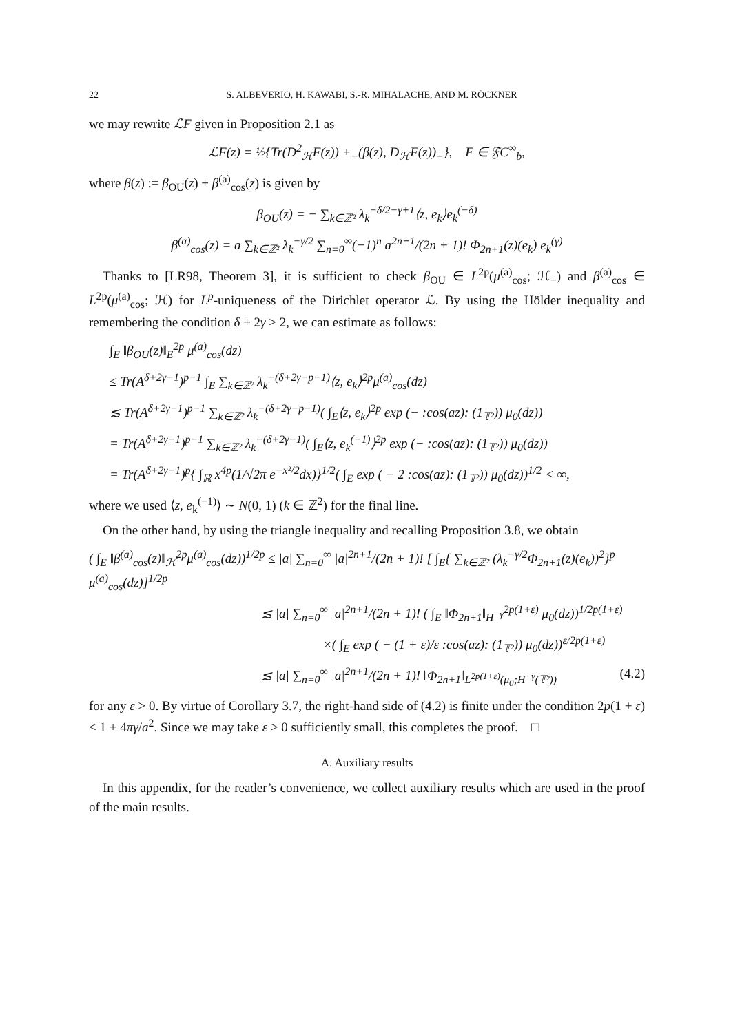22 S. ALBEVERIO, H. KAWABI, S.-R. MIHALACHE, AND M. RÖCKNER
we may rewrite ℒF given in Proposition 2.1 as
ℒF(z) = ½{Tr(D<sup>2</sup><sub>ℋ</sub>F(z)) +<sub>−</sub>(β(z), D<sub>ℋ</sub>F(z))<sub>+</sub>}, F ∈ 𝔉C<sup>∞</sup><sub>b</sub>,
where β(z) := β<sub>OU</sub>(z) + β<sup>(a)</sup><sub>cos</sub>(z) is given by
β<sub>OU</sub>(z) = − ∑<sub>k∈ℤ²</sub> λ<sub>k</sub><sup>−δ/2−γ+1</sup>⟨z, e<sub>k</sub>⟩e<sub>k</sub><sup>(−δ)</sup>
β<sup>(a)</sup><sub>cos</sub>(z) = a ∑<sub>k∈ℤ²</sub> λ<sub>k</sub><sup>−γ/2</sup> ∑<sub>n=0</sub><sup>∞</sup>(−1)<sup>n</sup> a<sup>2n+1</sup>/(2n + 1)! Φ<sub>2n+1</sub>(z)(e<sub>k</sub>) e<sub>k</sub><sup>(γ)</sup>
Thanks to [LR98, Theorem 3], it is sufficient to check β<sub>OU</sub> ∈ L<sup>2p</sup>(μ<sup>(a)</sup><sub>cos</sub>; ℋ<sub>−</sub>) and β<sup>(a)</sup><sub>cos</sub> ∈ L<sup>2p</sup>(μ<sup>(a)</sup><sub>cos</sub>; ℋ) for L<sup>p</sup>-uniqueness of the Dirichlet operator ℒ. By using the Hölder inequality and remembering the condition δ + 2γ > 2, we can estimate as follows:
∫<sub>E</sub> ‖β<sub>OU</sub>(z)‖<sub>E</sub><sup>2p</sup> μ<sup>(a)</sup><sub>cos</sub>(dz)
≤ Tr(A<sup>δ+2γ−1</sup>)<sup>p−1</sup> ∫<sub>E</sub> ∑<sub>k∈ℤ²</sub> λ<sub>k</sub><sup>−(δ+2γ−p−1)</sup>⟨z, e<sub>k</sub>⟩<sup>2p</sup>μ<sup>(a)</sup><sub>cos</sub>(dz)
≲ Tr(A<sup>δ+2γ−1</sup>)<sup>p−1</sup> ∑<sub>k∈ℤ²</sub> λ<sub>k</sub><sup>−(δ+2γ−p−1)</sup>( ∫<sub>E</sub>⟨z, e<sub>k</sub>⟩<sup>2p</sup> exp (− :cos(az): (1<sub>𝕋²</sub>)) μ<sub>0</sub>(dz))
= Tr(A<sup>δ+2γ−1</sup>)<sup>p−1</sup> ∑<sub>k∈ℤ²</sub> λ<sub>k</sub><sup>−(δ+2γ−1)</sup>( ∫<sub>E</sub>⟨z, e<sub>k</sub><sup>(−1)</sup>⟩<sup>2p</sup> exp (− :cos(az): (1<sub>𝕋²</sub>)) μ<sub>0</sub>(dz))
= Tr(A<sup>δ+2γ−1</sup>)<sup>p</sup>{ ∫<sub>ℝ</sub> x<sup>4p</sup>(1/√2π e<sup>−x²/2</sup>dx)}<sup>1/2</sup>( ∫<sub>E</sub> exp ( − 2 :cos(az): (1<sub>𝕋²</sub>)) μ<sub>0</sub>(dz))<sup>1/2</sup> < ∞,
where we used ⟨z, e<sub>k</sub><sup>(−1)</sup>⟩ ∼ N(0, 1) (k ∈ ℤ<sup>2</sup>) for the final line.
On the other hand, by using the triangle inequality and recalling Proposition 3.8, we obtain
( ∫<sub>E</sub> ‖β<sup>(a)</sup><sub>cos</sub>(z)‖<sub>ℋ</sub><sup>2p</sup>μ<sup>(a)</sup><sub>cos</sub>(dz))<sup>1/2p</sup> ≤ |a| ∑<sub>n=0</sub><sup>∞</sup> |a|<sup>2n+1</sup>/(2n + 1)! [ ∫<sub>E</sub>{ ∑<sub>k∈ℤ²</sub> (λ<sub>k</sub><sup>−γ/2</sup>Φ<sub>2n+1</sub>(z)(e<sub>k</sub>))<sup>2</sup>}<sup>p</sup> μ<sup>(a)</sup><sub>cos</sub>(dz)]<sup>1/2p</sup>
≲ |a| ∑<sub>n=0</sub><sup>∞</sup> |a|<sup>2n+1</sup>/(2n + 1)! ( ∫<sub>E</sub> ‖Φ<sub>2n+1</sub>‖<sub>H<sup>−γ</sup></sub><sup>2p(1+ε)</sup> μ<sub>0</sub>(dz))<sup>1/2p(1+ε)</sup>
×( ∫<sub>E</sub> exp ( − (1 + ε)/ε :cos(az): (1<sub>𝕋²</sub>)) μ<sub>0</sub>(dz))<sup>ε/2p(1+ε)</sup>
≲ |a| ∑<sub>n=0</sub><sup>∞</sup> |a|<sup>2n+1</sup>/(2n + 1)! ‖Φ<sub>2n+1</sub>‖<sub>L<sup>2p(1+ε)</sup>(μ<sub>0</sub>;H<sup>−γ</sup>(𝕋²))</sub> (4.2)
for any ε > 0. By virtue of Corollary 3.7, the right-hand side of (4.2) is finite under the condition 2p(1 + ε) < 1 + 4πγ/a<sup>2</sup>. Since we may take ε > 0 sufficiently small, this completes the proof. □
A. Auxiliary results
In this appendix, for the reader’s convenience, we collect auxiliary results which are used in the proof of the main results.